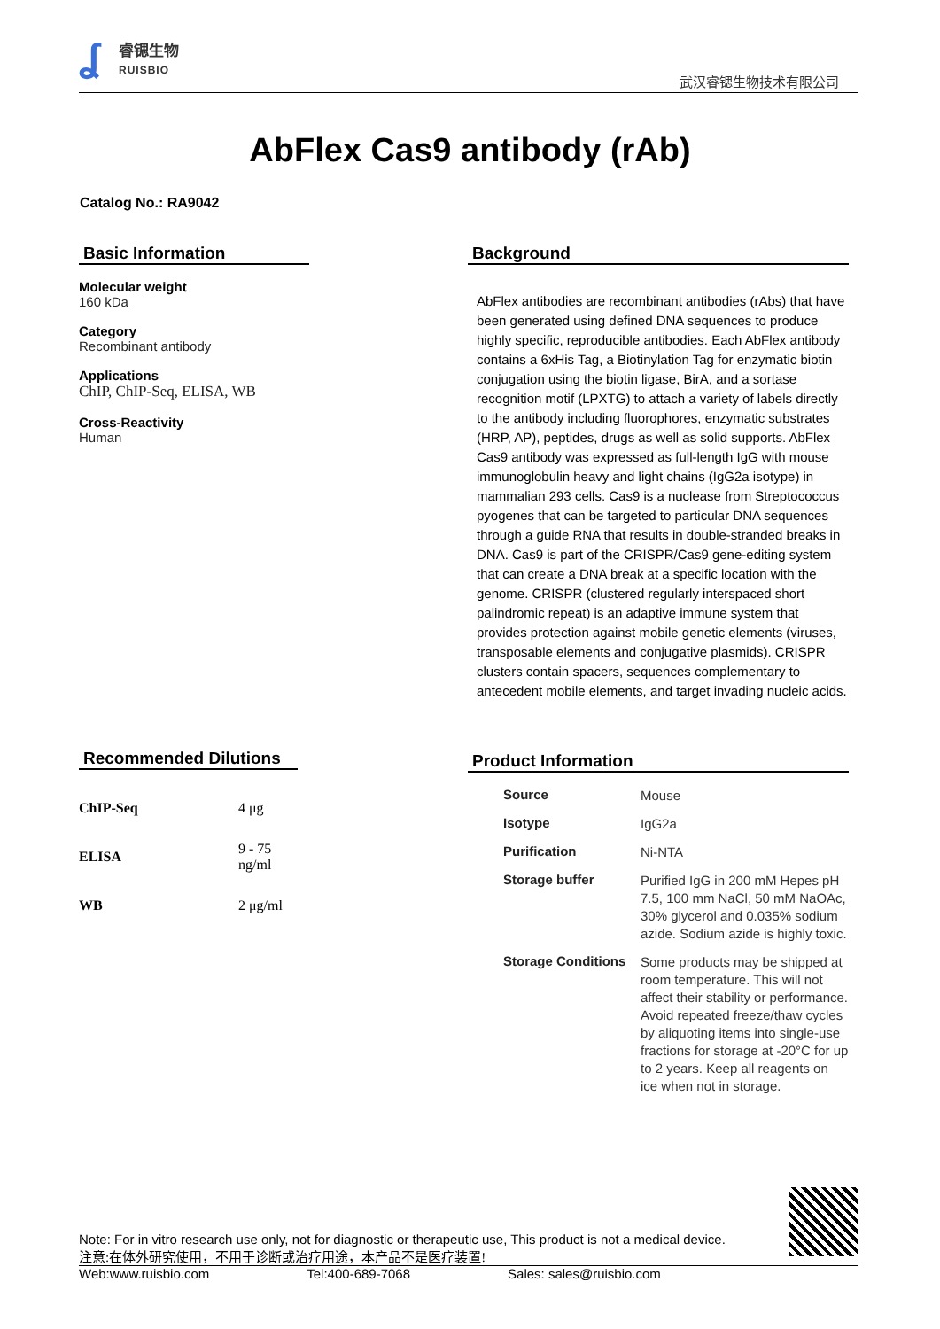ʆ
睿锶生物
RUISBIO
武汉睿锶生物技术有限公司
AbFlex Cas9 antibody (rAb)
Catalog No.: RA9042
Basic Information
Molecular weight
160 kDa
Category
Recombinant antibody
Applications
ChIP, ChIP-Seq, ELISA, WB
Cross-Reactivity
Human
Background
AbFlex antibodies are recombinant antibodies (rAbs) that have been generated using defined DNA sequences to produce highly specific, reproducible antibodies. Each AbFlex antibody contains a 6xHis Tag, a Biotinylation Tag for enzymatic biotin conjugation using the biotin ligase, BirA, and a sortase recognition motif (LPXTG) to attach a variety of labels directly to the antibody including fluorophores, enzymatic substrates (HRP, AP), peptides, drugs as well as solid supports. AbFlex Cas9 antibody was expressed as full-length IgG with mouse immunoglobulin heavy and light chains (IgG2a isotype) in mammalian 293 cells. Cas9 is a nuclease from Streptococcus pyogenes that can be targeted to particular DNA sequences through a guide RNA that results in double-stranded breaks in DNA. Cas9 is part of the CRISPR/Cas9 gene-editing system that can create a DNA break at a specific location with the genome. CRISPR (clustered regularly interspaced short palindromic repeat) is an adaptive immune system that provides protection against mobile genetic elements (viruses, transposable elements and conjugative plasmids). CRISPR clusters contain spacers, sequences complementary to antecedent mobile elements, and target invading nucleic acids.
Recommended Dilutions
| ChIP-Seq | 4 μg |
| ELISA | 9 - 75 ng/ml |
| WB | 2 μg/ml |
Product Information
| Source | Mouse |
| Isotype | IgG2a |
| Purification | Ni-NTA |
| Storage buffer | Purified IgG in 200 mM Hepes pH 7.5, 100 mm NaCl, 50 mM NaOAc, 30% glycerol and 0.035% sodium azide. Sodium azide is highly toxic. |
| Storage Conditions | Some products may be shipped at room temperature. This will not affect their stability or performance. Avoid repeated freeze/thaw cycles by aliquoting items into single-use fractions for storage at -20°C for up to 2 years. Keep all reagents on ice when not in storage. |
Note: For in vitro research use only, not for diagnostic or therapeutic use, This product is not a medical device.
注意:在体外研究使用，不用于诊断或治疗用途，本产品不是医疗装置!
Web:www.ruisbio.com Tel:400-689-7068 Sales: sales@ruisbio.com